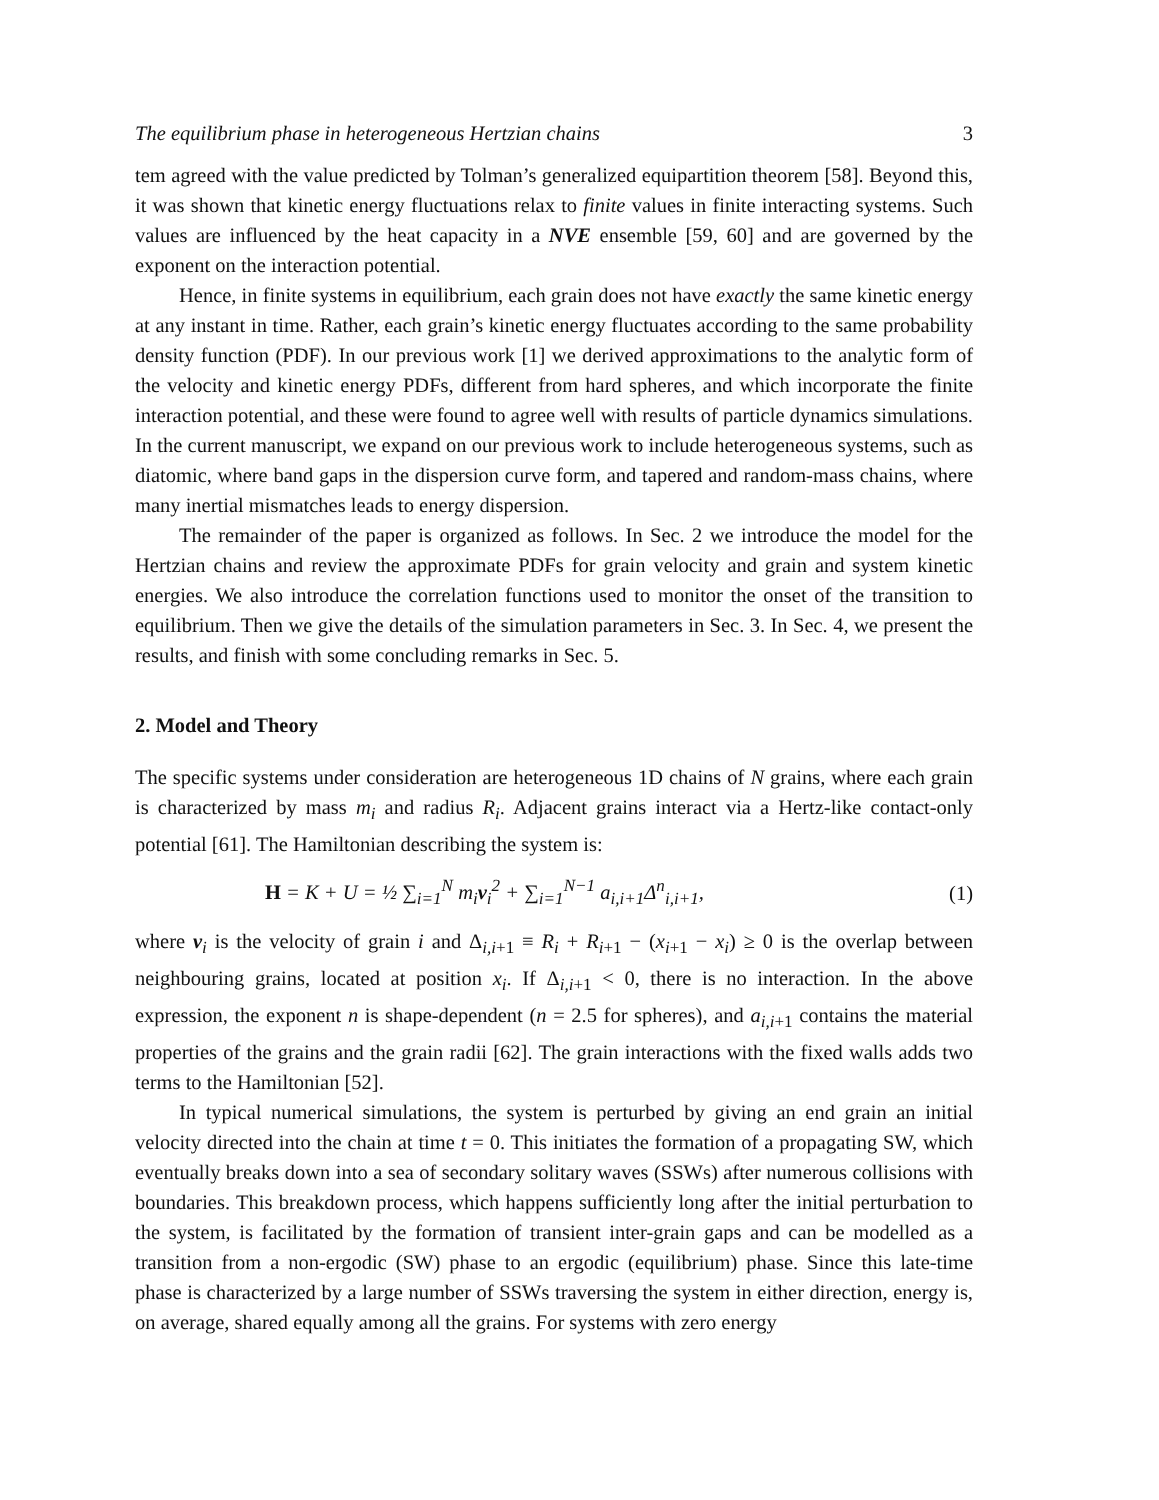The equilibrium phase in heterogeneous Hertzian chains 3
tem agreed with the value predicted by Tolman’s generalized equipartition theorem [58]. Beyond this, it was shown that kinetic energy fluctuations relax to finite values in finite interacting systems. Such values are influenced by the heat capacity in a NVE ensemble [59, 60] and are governed by the exponent on the interaction potential.
Hence, in finite systems in equilibrium, each grain does not have exactly the same kinetic energy at any instant in time. Rather, each grain’s kinetic energy fluctuates according to the same probability density function (PDF). In our previous work [1] we derived approximations to the analytic form of the velocity and kinetic energy PDFs, different from hard spheres, and which incorporate the finite interaction potential, and these were found to agree well with results of particle dynamics simulations. In the current manuscript, we expand on our previous work to include heterogeneous systems, such as diatomic, where band gaps in the dispersion curve form, and tapered and random-mass chains, where many inertial mismatches leads to energy dispersion.
The remainder of the paper is organized as follows. In Sec. 2 we introduce the model for the Hertzian chains and review the approximate PDFs for grain velocity and grain and system kinetic energies. We also introduce the correlation functions used to monitor the onset of the transition to equilibrium. Then we give the details of the simulation parameters in Sec. 3. In Sec. 4, we present the results, and finish with some concluding remarks in Sec. 5.
2. Model and Theory
The specific systems under consideration are heterogeneous 1D chains of N grains, where each grain is characterized by mass m<sub>i</sub> and radius R<sub>i</sub>. Adjacent grains interact via a Hertz-like contact-only potential [61]. The Hamiltonian describing the system is:
H = K + U = ½ ∑<sub>i=1</sub><sup>N</sup> m<sub>i</sub>v<sub>i</sub><sup>2</sup> + ∑<sub>i=1</sub><sup>N−1</sup> a<sub>i,i+1</sub>Δ<sup>n</sup><sub>i,i+1</sub>, (1)
where v<sub>i</sub> is the velocity of grain i and Δ<sub>i,i+1</sub> ≡ R<sub>i</sub> + R<sub>i+1</sub> − (x<sub>i+1</sub> − x<sub>i</sub>) ≥ 0 is the overlap between neighbouring grains, located at position x<sub>i</sub>. If Δ<sub>i,i+1</sub> < 0, there is no interaction. In the above expression, the exponent n is shape-dependent (n = 2.5 for spheres), and a<sub>i,i+1</sub> contains the material properties of the grains and the grain radii [62]. The grain interactions with the fixed walls adds two terms to the Hamiltonian [52].
In typical numerical simulations, the system is perturbed by giving an end grain an initial velocity directed into the chain at time t = 0. This initiates the formation of a propagating SW, which eventually breaks down into a sea of secondary solitary waves (SSWs) after numerous collisions with boundaries. This breakdown process, which happens sufficiently long after the initial perturbation to the system, is facilitated by the formation of transient inter-grain gaps and can be modelled as a transition from a non-ergodic (SW) phase to an ergodic (equilibrium) phase. Since this late-time phase is characterized by a large number of SSWs traversing the system in either direction, energy is, on average, shared equally among all the grains. For systems with zero energy